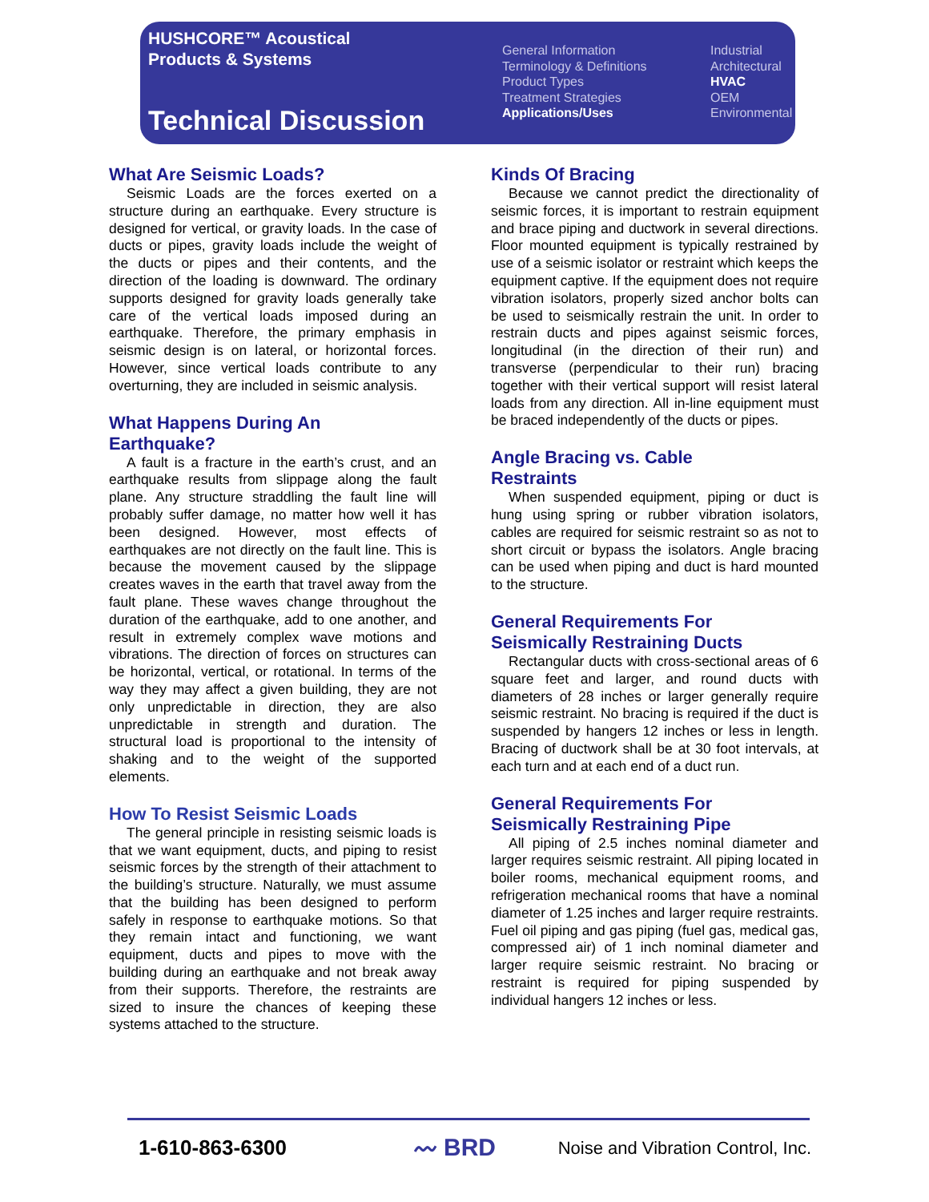HUSHCORE™ Acoustical
Products & Systems
Technical Discussion
General Information
Terminology & Definitions
Product Types
Treatment Strategies
Applications/Uses
Industrial
Architectural
HVAC
OEM
Environmental
What Are Seismic Loads?
Seismic Loads are the forces exerted on a structure during an earthquake. Every structure is designed for vertical, or gravity loads. In the case of ducts or pipes, gravity loads include the weight of the ducts or pipes and their contents, and the direction of the loading is downward. The ordinary supports designed for gravity loads generally take care of the vertical loads imposed during an earthquake. Therefore, the primary emphasis in seismic design is on lateral, or horizontal forces. However, since vertical loads contribute to any overturning, they are included in seismic analysis.
What Happens During An
Earthquake?
A fault is a fracture in the earth’s crust, and an earthquake results from slippage along the fault plane. Any structure straddling the fault line will probably suffer damage, no matter how well it has been designed. However, most effects of earthquakes are not directly on the fault line. This is because the movement caused by the slippage creates waves in the earth that travel away from the fault plane. These waves change throughout the duration of the earthquake, add to one another, and result in extremely complex wave motions and vibrations. The direction of forces on structures can be horizontal, vertical, or rotational. In terms of the way they may affect a given building, they are not only unpredictable in direction, they are also unpredictable in strength and duration. The structural load is proportional to the intensity of shaking and to the weight of the supported elements.
How To Resist Seismic Loads
The general principle in resisting seismic loads is that we want equipment, ducts, and piping to resist seismic forces by the strength of their attachment to the building’s structure. Naturally, we must assume that the building has been designed to perform safely in response to earthquake motions. So that they remain intact and functioning, we want equipment, ducts and pipes to move with the building during an earthquake and not break away from their supports. Therefore, the restraints are sized to insure the chances of keeping these systems attached to the structure.
Kinds Of Bracing
Because we cannot predict the directionality of seismic forces, it is important to restrain equipment and brace piping and ductwork in several directions. Floor mounted equipment is typically restrained by use of a seismic isolator or restraint which keeps the equipment captive. If the equipment does not require vibration isolators, properly sized anchor bolts can be used to seismically restrain the unit. In order to restrain ducts and pipes against seismic forces, longitudinal (in the direction of their run) and transverse (perpendicular to their run) bracing together with their vertical support will resist lateral loads from any direction. All in-line equipment must be braced independently of the ducts or pipes.
Angle Bracing vs. Cable
Restraints
When suspended equipment, piping or duct is hung using spring or rubber vibration isolators, cables are required for seismic restraint so as not to short circuit or bypass the isolators. Angle bracing can be used when piping and duct is hard mounted to the structure.
General Requirements For
Seismically Restraining Ducts
Rectangular ducts with cross-sectional areas of 6 square feet and larger, and round ducts with diameters of 28 inches or larger generally require seismic restraint. No bracing is required if the duct is suspended by hangers 12 inches or less in length. Bracing of ductwork shall be at 30 foot intervals, at each turn and at each end of a duct run.
General Requirements For
Seismically Restraining Pipe
All piping of 2.5 inches nominal diameter and larger requires seismic restraint. All piping located in boiler rooms, mechanical equipment rooms, and refrigeration mechanical rooms that have a nominal diameter of 1.25 inches and larger require restraints. Fuel oil piping and gas piping (fuel gas, medical gas, compressed air) of 1 inch nominal diameter and larger require seismic restraint. No bracing or restraint is required for piping suspended by individual hangers 12 inches or less.
1-610-863-6300 〰 BRD Noise and Vibration Control, Inc.